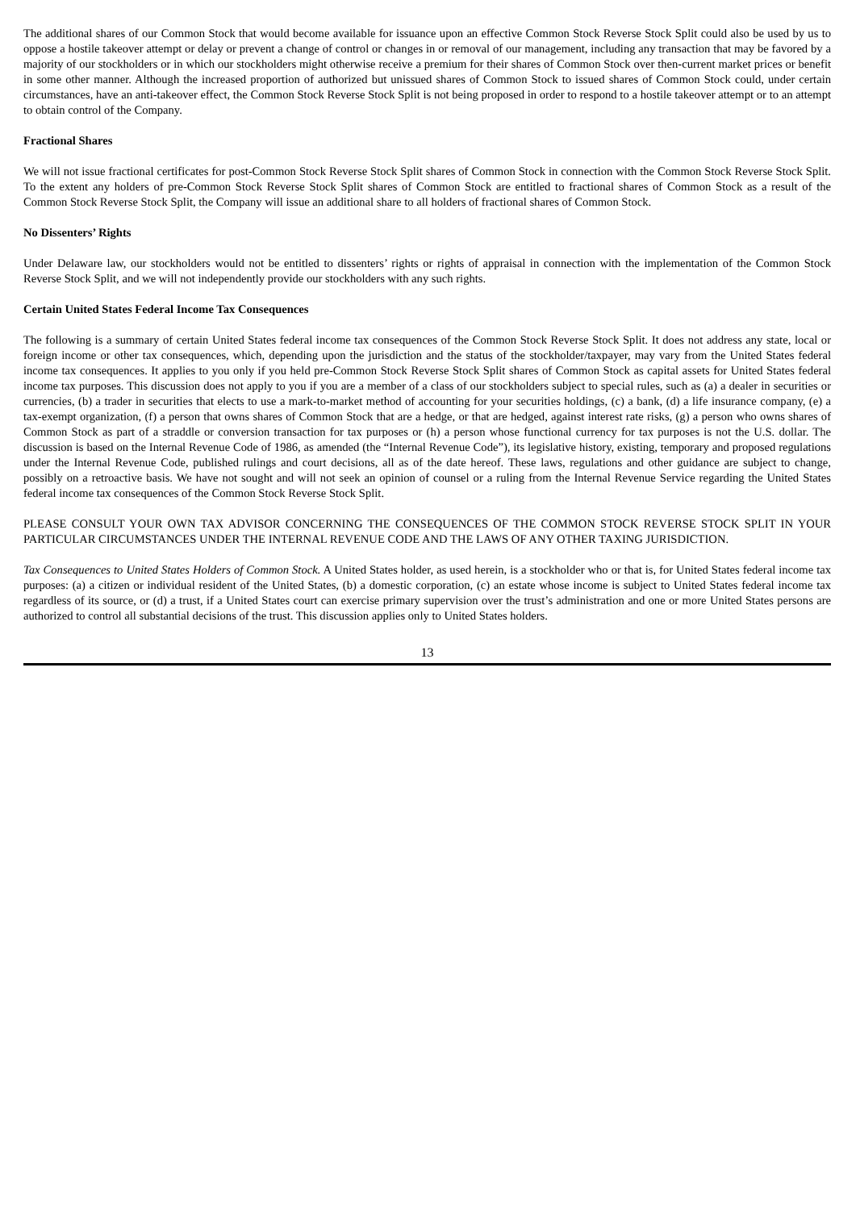The additional shares of our Common Stock that would become available for issuance upon an effective Common Stock Reverse Stock Split could also be used by us to oppose a hostile takeover attempt or delay or prevent a change of control or changes in or removal of our management, including any transaction that may be favored by a majority of our stockholders or in which our stockholders might otherwise receive a premium for their shares of Common Stock over then-current market prices or benefit in some other manner. Although the increased proportion of authorized but unissued shares of Common Stock to issued shares of Common Stock could, under certain circumstances, have an anti-takeover effect, the Common Stock Reverse Stock Split is not being proposed in order to respond to a hostile takeover attempt or to an attempt to obtain control of the Company.
Fractional Shares
We will not issue fractional certificates for post-Common Stock Reverse Stock Split shares of Common Stock in connection with the Common Stock Reverse Stock Split. To the extent any holders of pre-Common Stock Reverse Stock Split shares of Common Stock are entitled to fractional shares of Common Stock as a result of the Common Stock Reverse Stock Split, the Company will issue an additional share to all holders of fractional shares of Common Stock.
No Dissenters’ Rights
Under Delaware law, our stockholders would not be entitled to dissenters’ rights or rights of appraisal in connection with the implementation of the Common Stock Reverse Stock Split, and we will not independently provide our stockholders with any such rights.
Certain United States Federal Income Tax Consequences
The following is a summary of certain United States federal income tax consequences of the Common Stock Reverse Stock Split. It does not address any state, local or foreign income or other tax consequences, which, depending upon the jurisdiction and the status of the stockholder/taxpayer, may vary from the United States federal income tax consequences. It applies to you only if you held pre-Common Stock Reverse Stock Split shares of Common Stock as capital assets for United States federal income tax purposes. This discussion does not apply to you if you are a member of a class of our stockholders subject to special rules, such as (a) a dealer in securities or currencies, (b) a trader in securities that elects to use a mark-to-market method of accounting for your securities holdings, (c) a bank, (d) a life insurance company, (e) a tax-exempt organization, (f) a person that owns shares of Common Stock that are a hedge, or that are hedged, against interest rate risks, (g) a person who owns shares of Common Stock as part of a straddle or conversion transaction for tax purposes or (h) a person whose functional currency for tax purposes is not the U.S. dollar. The discussion is based on the Internal Revenue Code of 1986, as amended (the “Internal Revenue Code”), its legislative history, existing, temporary and proposed regulations under the Internal Revenue Code, published rulings and court decisions, all as of the date hereof. These laws, regulations and other guidance are subject to change, possibly on a retroactive basis. We have not sought and will not seek an opinion of counsel or a ruling from the Internal Revenue Service regarding the United States federal income tax consequences of the Common Stock Reverse Stock Split.
PLEASE CONSULT YOUR OWN TAX ADVISOR CONCERNING THE CONSEQUENCES OF THE COMMON STOCK REVERSE STOCK SPLIT IN YOUR PARTICULAR CIRCUMSTANCES UNDER THE INTERNAL REVENUE CODE AND THE LAWS OF ANY OTHER TAXING JURISDICTION.
Tax Consequences to United States Holders of Common Stock. A United States holder, as used herein, is a stockholder who or that is, for United States federal income tax purposes: (a) a citizen or individual resident of the United States, (b) a domestic corporation, (c) an estate whose income is subject to United States federal income tax regardless of its source, or (d) a trust, if a United States court can exercise primary supervision over the trust’s administration and one or more United States persons are authorized to control all substantial decisions of the trust. This discussion applies only to United States holders.
13